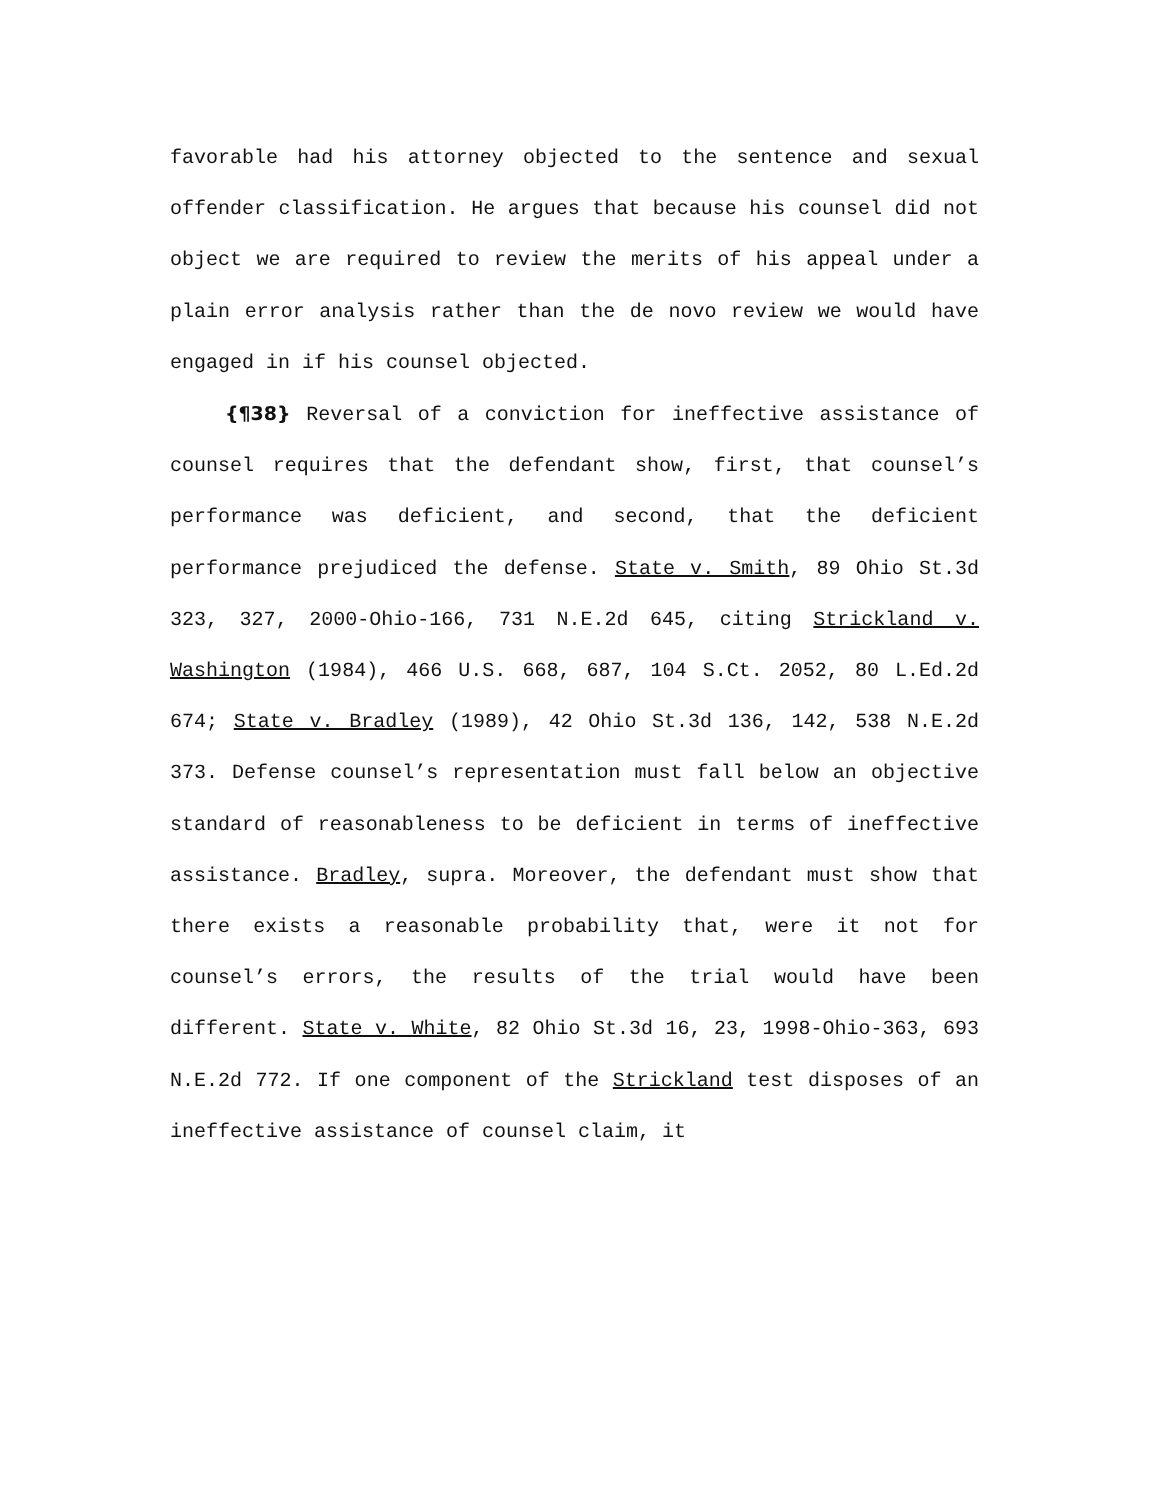favorable had his attorney objected to the sentence and sexual offender classification. He argues that because his counsel did not object we are required to review the merits of his appeal under a plain error analysis rather than the de novo review we would have engaged in if his counsel objected.
{¶38} Reversal of a conviction for ineffective assistance of counsel requires that the defendant show, first, that counsel’s performance was deficient, and second, that the deficient performance prejudiced the defense. State v. Smith, 89 Ohio St.3d 323, 327, 2000-Ohio-166, 731 N.E.2d 645, citing Strickland v. Washington (1984), 466 U.S. 668, 687, 104 S.Ct. 2052, 80 L.Ed.2d 674; State v. Bradley (1989), 42 Ohio St.3d 136, 142, 538 N.E.2d 373. Defense counsel’s representation must fall below an objective standard of reasonableness to be deficient in terms of ineffective assistance. Bradley, supra. Moreover, the defendant must show that there exists a reasonable probability that, were it not for counsel’s errors, the results of the trial would have been different. State v. White, 82 Ohio St.3d 16, 23, 1998-Ohio-363, 693 N.E.2d 772. If one component of the Strickland test disposes of an ineffective assistance of counsel claim, it